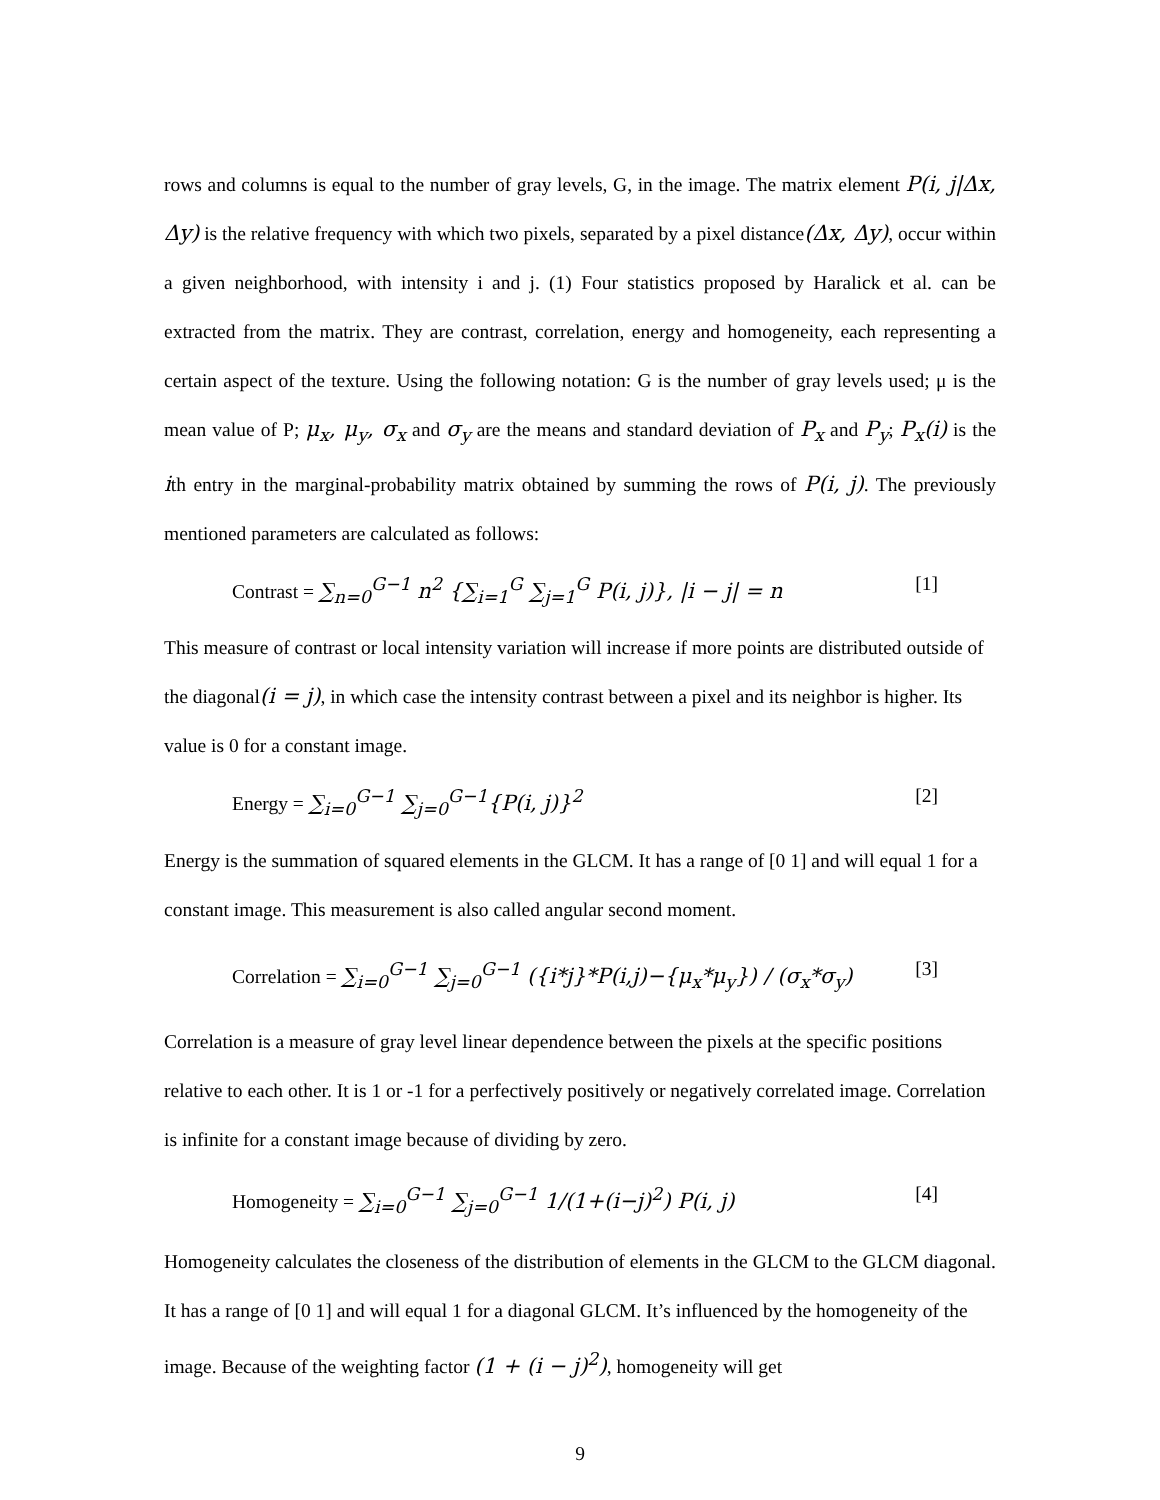rows and columns is equal to the number of gray levels, G, in the image. The matrix element P(i, j|Δx, Δy) is the relative frequency with which two pixels, separated by a pixel distance(Δx, Δy), occur within a given neighborhood, with intensity i and j. (1) Four statistics proposed by Haralick et al. can be extracted from the matrix. They are contrast, correlation, energy and homogeneity, each representing a certain aspect of the texture. Using the following notation: G is the number of gray levels used; μ is the mean value of P; μ<sub>x</sub>, μ<sub>y</sub>, σ<sub>x</sub> and σ<sub>y</sub> are the means and standard deviation of P<sub>x</sub> and P<sub>y</sub>; P<sub>x</sub>(i) is the ith entry in the marginal-probability matrix obtained by summing the rows of P(i, j). The previously mentioned parameters are calculated as follows:
Contrast = ∑<sub>n=0</sub><sup>G−1</sup> n<sup>2</sup> {∑<sub>i=1</sub><sup>G</sup> ∑<sub>j=1</sub><sup>G</sup> P(i, j)}, |i − j| = n [1]
This measure of contrast or local intensity variation will increase if more points are distributed outside of the diagonal(i = j), in which case the intensity contrast between a pixel and its neighbor is higher. Its value is 0 for a constant image.
Energy = ∑<sub>i=0</sub><sup>G−1</sup> ∑<sub>j=0</sub><sup>G−1</sup>{P(i, j)}<sup>2</sup> [2]
Energy is the summation of squared elements in the GLCM. It has a range of [0 1] and will equal 1 for a constant image. This measurement is also called angular second moment.
Correlation = ∑<sub>i=0</sub><sup>G−1</sup> ∑<sub>j=0</sub><sup>G−1</sup> ({i*j}*P(i,j)−{μ<sub>x</sub>*μ<sub>y</sub>}) / (σ<sub>x</sub>*σ<sub>y</sub>) [3]
Correlation is a measure of gray level linear dependence between the pixels at the specific positions relative to each other. It is 1 or -1 for a perfectively positively or negatively correlated image. Correlation is infinite for a constant image because of dividing by zero.
Homogeneity = ∑<sub>i=0</sub><sup>G−1</sup> ∑<sub>j=0</sub><sup>G−1</sup> 1/(1+(i−j)<sup>2</sup>) P(i, j) [4]
Homogeneity calculates the closeness of the distribution of elements in the GLCM to the GLCM diagonal. It has a range of [0 1] and will equal 1 for a diagonal GLCM. It’s influenced by the homogeneity of the image. Because of the weighting factor (1 + (i − j)<sup>2</sup>), homogeneity will get
9